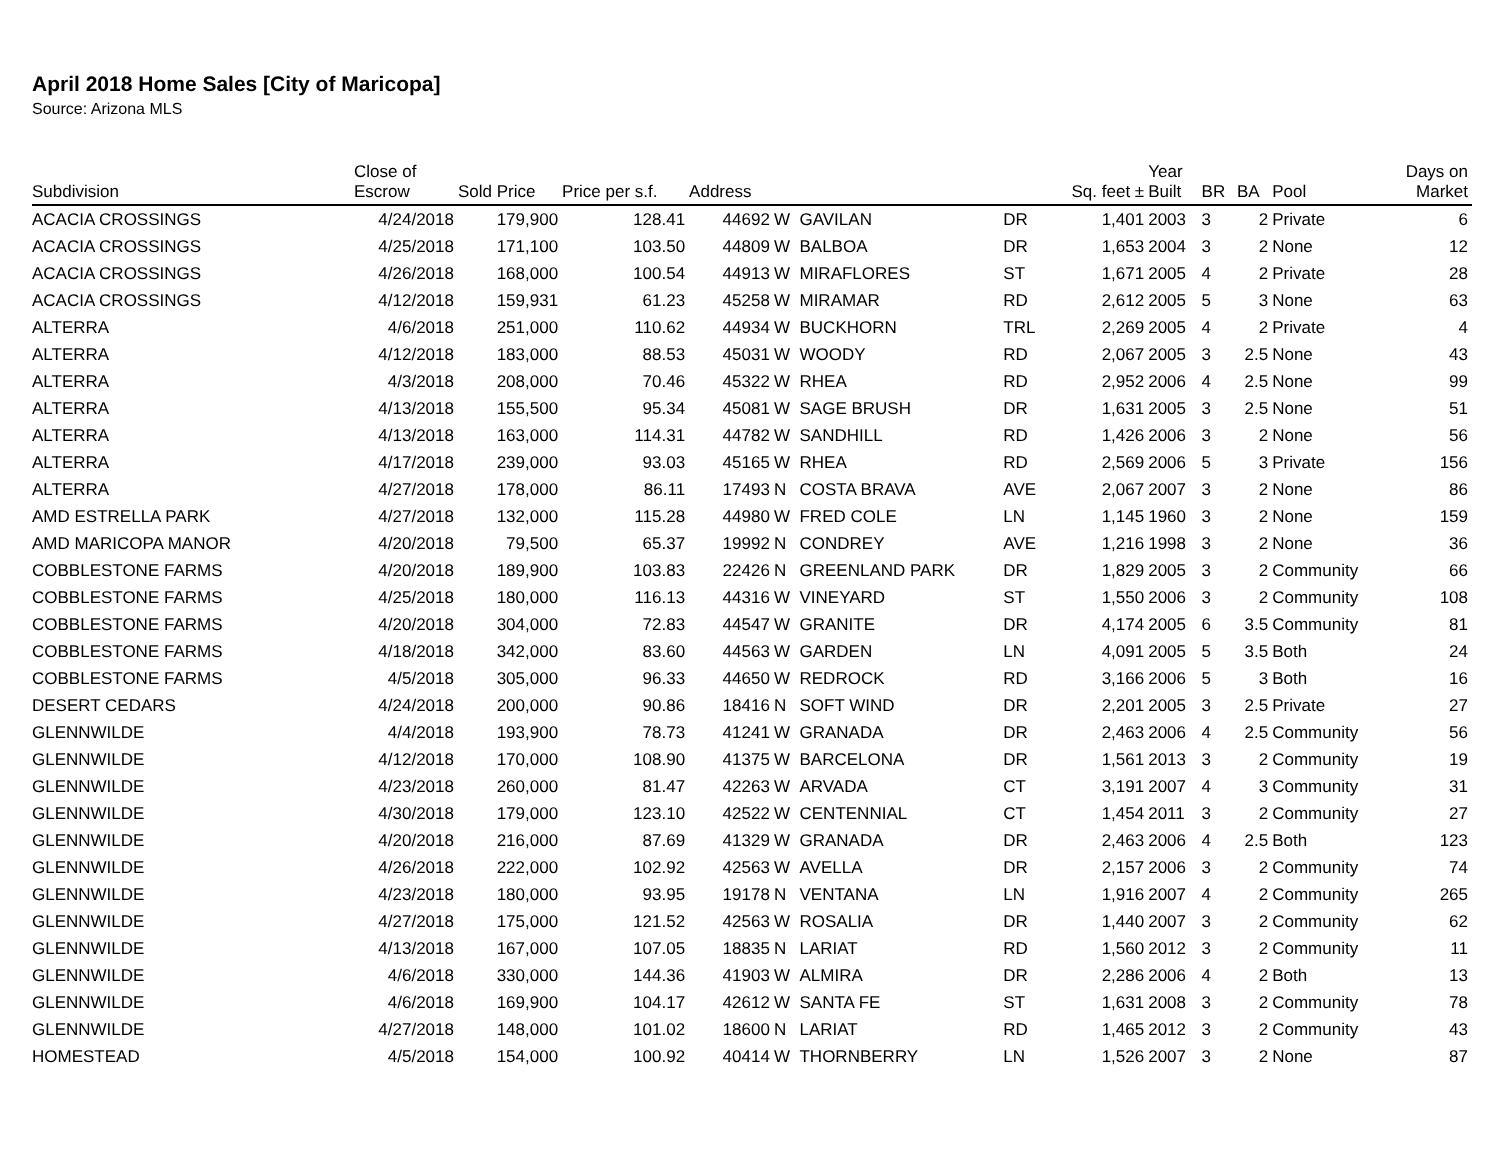April 2018 Home Sales [City of Maricopa]
Source: Arizona MLS
| Subdivision | Close of Escrow | Sold Price | Price per s.f. | Address | | | | Sq. feet ± | Year Built | BR | BA | Pool | Days on Market |
| --- | --- | --- | --- | --- | --- | --- | --- | --- | --- | --- | --- | --- | --- |
| ACACIA CROSSINGS | 4/24/2018 | 179,900 | 128.41 | 44692 | W | GAVILAN | DR | 1,401 | 2003 | 3 | 2 | Private | 6 |
| ACACIA CROSSINGS | 4/25/2018 | 171,100 | 103.50 | 44809 | W | BALBOA | DR | 1,653 | 2004 | 3 | 2 | None | 12 |
| ACACIA CROSSINGS | 4/26/2018 | 168,000 | 100.54 | 44913 | W | MIRAFLORES | ST | 1,671 | 2005 | 4 | 2 | Private | 28 |
| ACACIA CROSSINGS | 4/12/2018 | 159,931 | 61.23 | 45258 | W | MIRAMAR | RD | 2,612 | 2005 | 5 | 3 | None | 63 |
| ALTERRA | 4/6/2018 | 251,000 | 110.62 | 44934 | W | BUCKHORN | TRL | 2,269 | 2005 | 4 | 2 | Private | 4 |
| ALTERRA | 4/12/2018 | 183,000 | 88.53 | 45031 | W | WOODY | RD | 2,067 | 2005 | 3 | 2.5 | None | 43 |
| ALTERRA | 4/3/2018 | 208,000 | 70.46 | 45322 | W | RHEA | RD | 2,952 | 2006 | 4 | 2.5 | None | 99 |
| ALTERRA | 4/13/2018 | 155,500 | 95.34 | 45081 | W | SAGE BRUSH | DR | 1,631 | 2005 | 3 | 2.5 | None | 51 |
| ALTERRA | 4/13/2018 | 163,000 | 114.31 | 44782 | W | SANDHILL | RD | 1,426 | 2006 | 3 | 2 | None | 56 |
| ALTERRA | 4/17/2018 | 239,000 | 93.03 | 45165 | W | RHEA | RD | 2,569 | 2006 | 5 | 3 | Private | 156 |
| ALTERRA | 4/27/2018 | 178,000 | 86.11 | 17493 | N | COSTA BRAVA | AVE | 2,067 | 2007 | 3 | 2 | None | 86 |
| AMD ESTRELLA PARK | 4/27/2018 | 132,000 | 115.28 | 44980 | W | FRED COLE | LN | 1,145 | 1960 | 3 | 2 | None | 159 |
| AMD MARICOPA MANOR | 4/20/2018 | 79,500 | 65.37 | 19992 | N | CONDREY | AVE | 1,216 | 1998 | 3 | 2 | None | 36 |
| COBBLESTONE FARMS | 4/20/2018 | 189,900 | 103.83 | 22426 | N | GREENLAND PARK | DR | 1,829 | 2005 | 3 | 2 | Community | 66 |
| COBBLESTONE FARMS | 4/25/2018 | 180,000 | 116.13 | 44316 | W | VINEYARD | ST | 1,550 | 2006 | 3 | 2 | Community | 108 |
| COBBLESTONE FARMS | 4/20/2018 | 304,000 | 72.83 | 44547 | W | GRANITE | DR | 4,174 | 2005 | 6 | 3.5 | Community | 81 |
| COBBLESTONE FARMS | 4/18/2018 | 342,000 | 83.60 | 44563 | W | GARDEN | LN | 4,091 | 2005 | 5 | 3.5 | Both | 24 |
| COBBLESTONE FARMS | 4/5/2018 | 305,000 | 96.33 | 44650 | W | REDROCK | RD | 3,166 | 2006 | 5 | 3 | Both | 16 |
| DESERT CEDARS | 4/24/2018 | 200,000 | 90.86 | 18416 | N | SOFT WIND | DR | 2,201 | 2005 | 3 | 2.5 | Private | 27 |
| GLENNWILDE | 4/4/2018 | 193,900 | 78.73 | 41241 | W | GRANADA | DR | 2,463 | 2006 | 4 | 2.5 | Community | 56 |
| GLENNWILDE | 4/12/2018 | 170,000 | 108.90 | 41375 | W | BARCELONA | DR | 1,561 | 2013 | 3 | 2 | Community | 19 |
| GLENNWILDE | 4/23/2018 | 260,000 | 81.47 | 42263 | W | ARVADA | CT | 3,191 | 2007 | 4 | 3 | Community | 31 |
| GLENNWILDE | 4/30/2018 | 179,000 | 123.10 | 42522 | W | CENTENNIAL | CT | 1,454 | 2011 | 3 | 2 | Community | 27 |
| GLENNWILDE | 4/20/2018 | 216,000 | 87.69 | 41329 | W | GRANADA | DR | 2,463 | 2006 | 4 | 2.5 | Both | 123 |
| GLENNWILDE | 4/26/2018 | 222,000 | 102.92 | 42563 | W | AVELLA | DR | 2,157 | 2006 | 3 | 2 | Community | 74 |
| GLENNWILDE | 4/23/2018 | 180,000 | 93.95 | 19178 | N | VENTANA | LN | 1,916 | 2007 | 4 | 2 | Community | 265 |
| GLENNWILDE | 4/27/2018 | 175,000 | 121.52 | 42563 | W | ROSALIA | DR | 1,440 | 2007 | 3 | 2 | Community | 62 |
| GLENNWILDE | 4/13/2018 | 167,000 | 107.05 | 18835 | N | LARIAT | RD | 1,560 | 2012 | 3 | 2 | Community | 11 |
| GLENNWILDE | 4/6/2018 | 330,000 | 144.36 | 41903 | W | ALMIRA | DR | 2,286 | 2006 | 4 | 2 | Both | 13 |
| GLENNWILDE | 4/6/2018 | 169,900 | 104.17 | 42612 | W | SANTA FE | ST | 1,631 | 2008 | 3 | 2 | Community | 78 |
| GLENNWILDE | 4/27/2018 | 148,000 | 101.02 | 18600 | N | LARIAT | RD | 1,465 | 2012 | 3 | 2 | Community | 43 |
| HOMESTEAD | 4/5/2018 | 154,000 | 100.92 | 40414 | W | THORNBERRY | LN | 1,526 | 2007 | 3 | 2 | None | 87 |